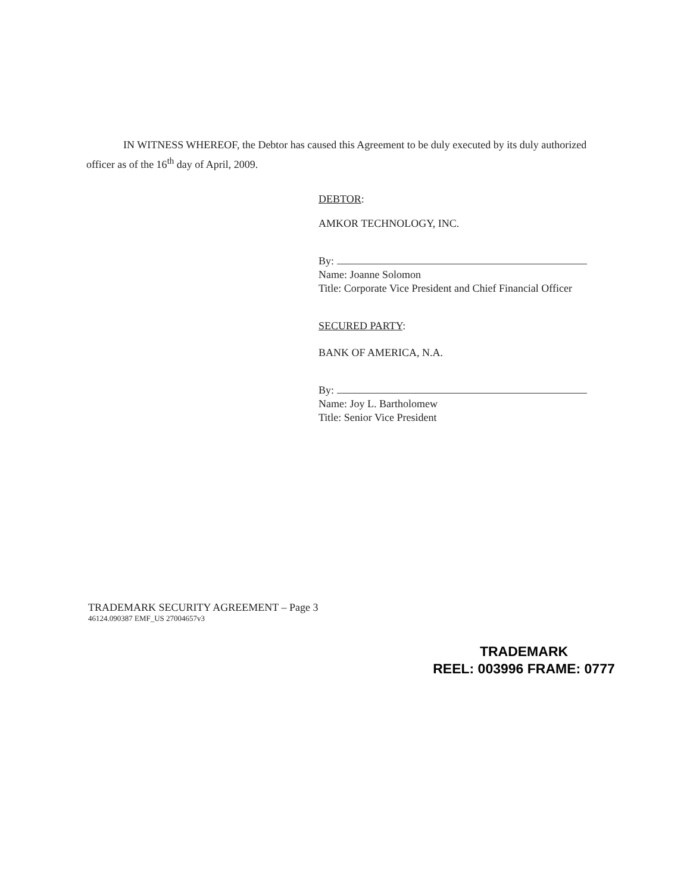IN WITNESS WHEREOF, the Debtor has caused this Agreement to be duly executed by its duly authorized officer as of the 16<sup>th</sup> day of April, 2009.
DEBTOR:
AMKOR TECHNOLOGY, INC.
By:
Name: Joanne Solomon
Title: Corporate Vice President and Chief Financial Officer
SECURED PARTY:
BANK OF AMERICA, N.A.
By:
Name: Joy L. Bartholomew
Title: Senior Vice President
TRADEMARK SECURITY AGREEMENT – Page 3
46124.090387 EMF_US 27004657v3
TRADEMARK
REEL: 003996 FRAME: 0777